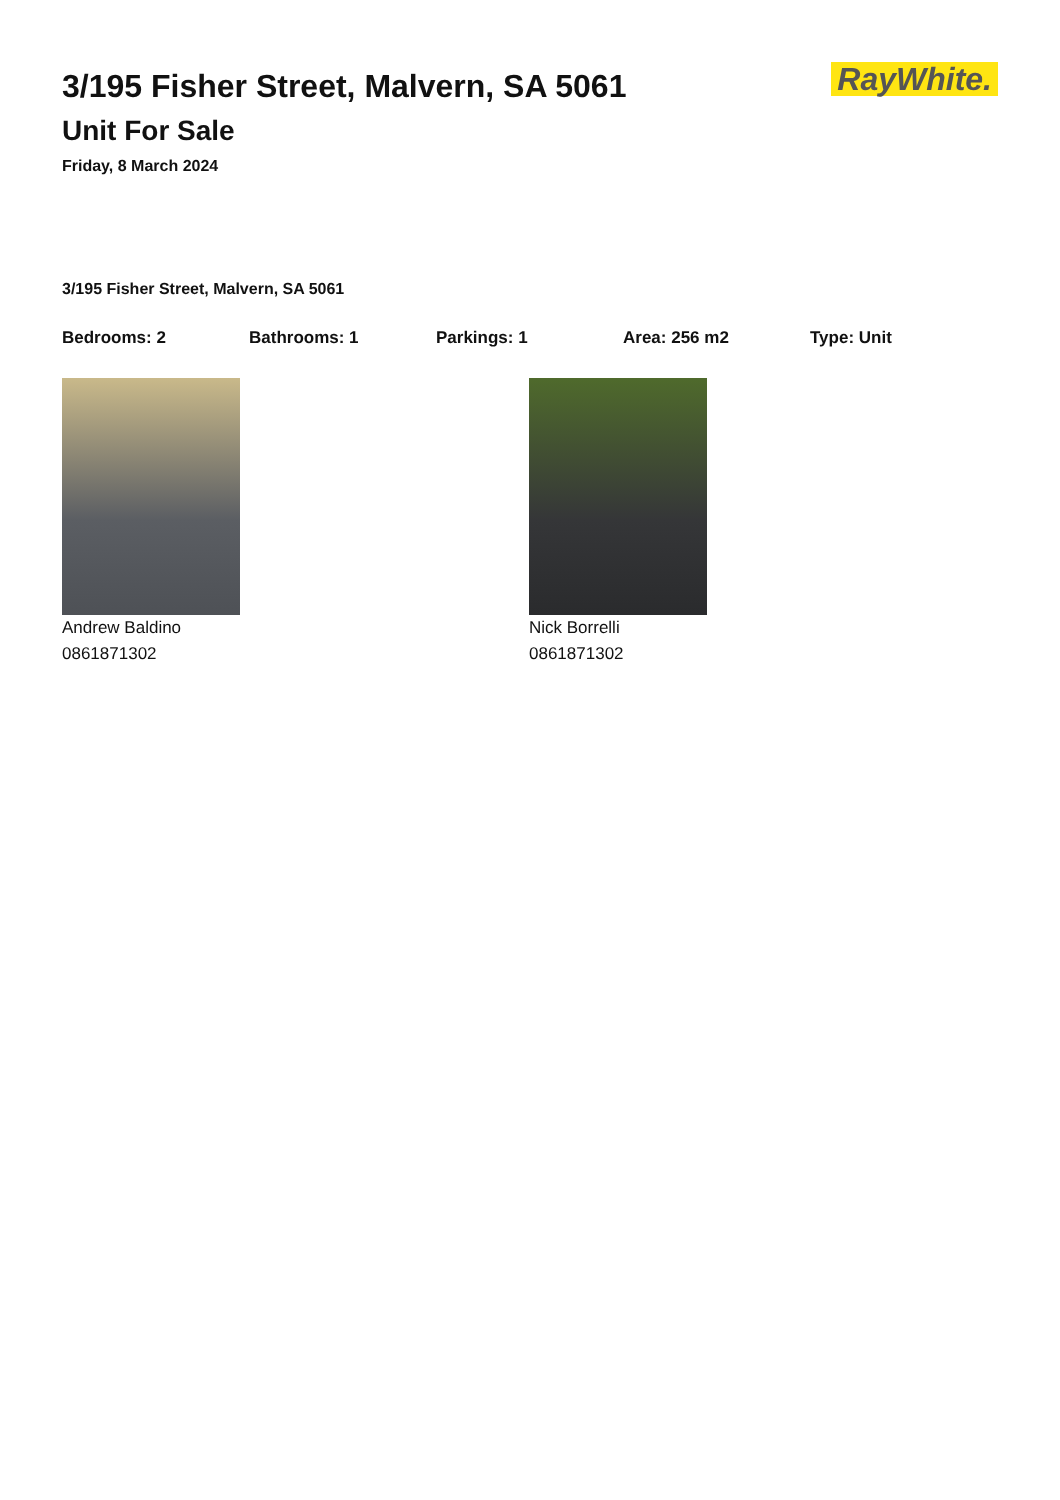3/195 Fisher Street, Malvern, SA 5061
Unit For Sale
Friday, 8 March 2024
RayWhite.
3/195 Fisher Street, Malvern, SA 5061
Bedrooms: 2 Bathrooms: 1 Parkings: 1 Area: 256 m2 Type: Unit
Andrew Baldino
0861871302
Nick Borrelli
0861871302